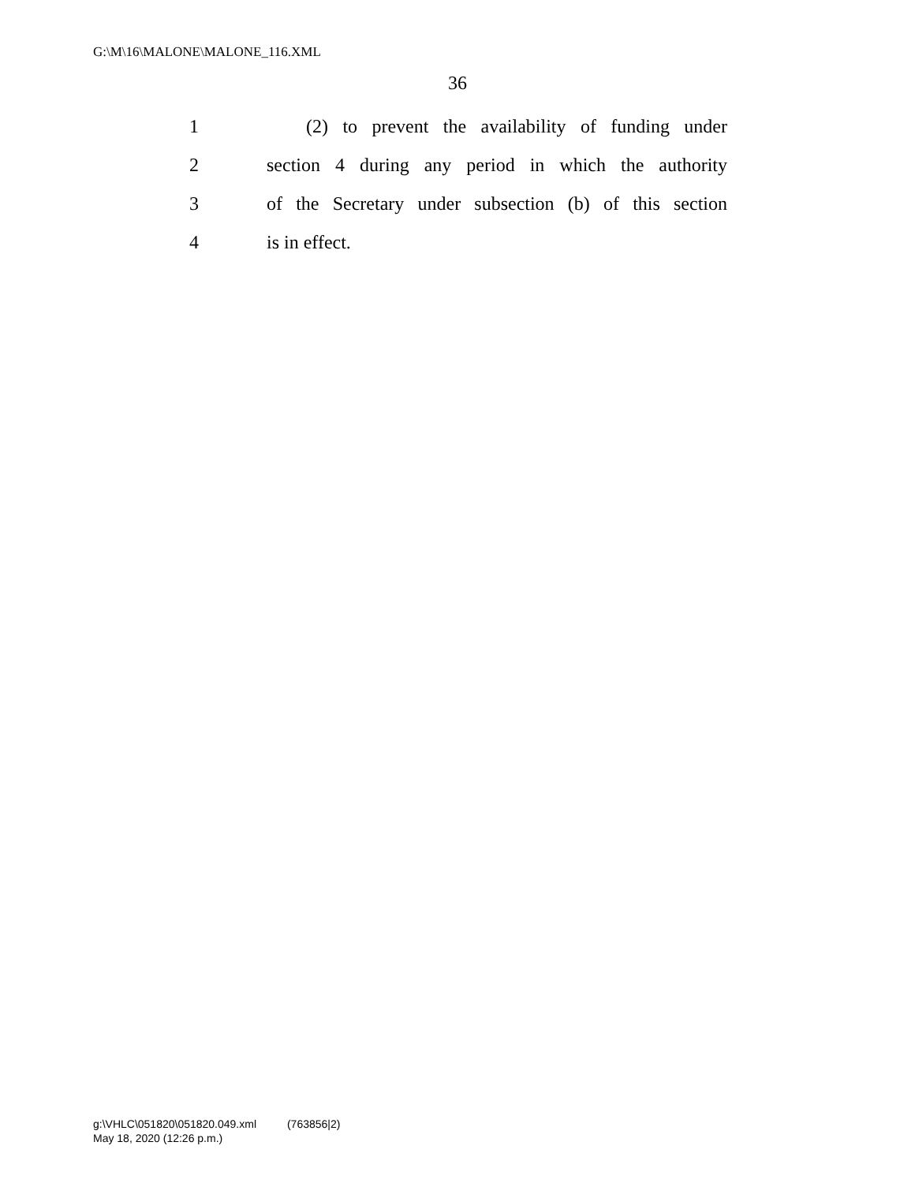G:\M\16\MALONE\MALONE_116.XML
36
1 (2) to prevent the availability of funding under
2 section 4 during any period in which the authority
3 of the Secretary under subsection (b) of this section
4 is in effect.
g:\VHLC\051820\051820.049.xml (763856|2)
May 18, 2020 (12:26 p.m.)